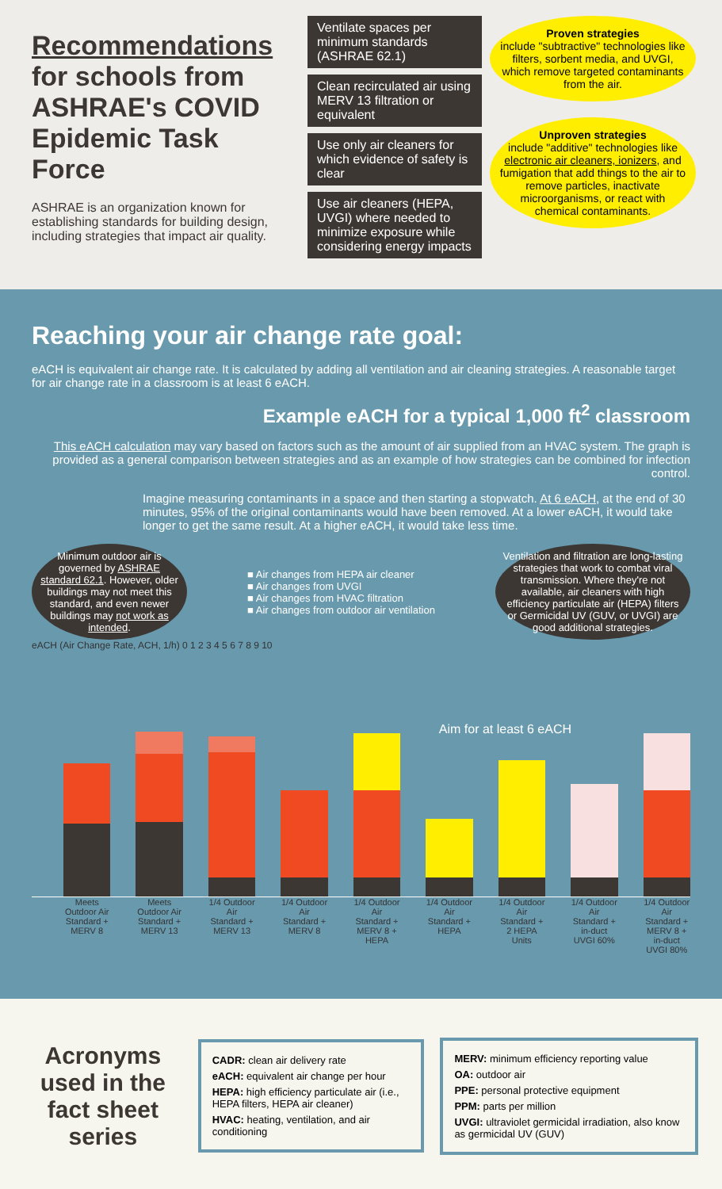Recommendations for schools from ASHRAE's COVID Epidemic Task Force
ASHRAE is an organization known for establishing standards for building design, including strategies that impact air quality.
Ventilate spaces per minimum standards (ASHRAE 62.1)
Clean recirculated air using MERV 13 filtration or equivalent
Use only air cleaners for which evidence of safety is clear
Use air cleaners (HEPA, UVGI) where needed to minimize exposure while considering energy impacts
Proven strategies
include "subtractive" technologies like filters, sorbent media, and UVGI, which remove targeted contaminants from the air.
Unproven strategies
include "additive" technologies like electronic air cleaners, ionizers, and fumigation that add things to the air to remove particles, inactivate microorganisms, or react with chemical contaminants.
Reaching your air change rate goal:
eACH is equivalent air change rate. It is calculated by adding all ventilation and air cleaning strategies. A reasonable target for air change rate in a classroom is at least 6 eACH.
Example eACH for a typical 1,000 ft<sup>2</sup> classroom
This eACH calculation may vary based on factors such as the amount of air supplied from an HVAC system. The graph is provided as a general comparison between strategies and as an example of how strategies can be combined for infection control.
Imagine measuring contaminants in a space and then starting a stopwatch. At 6 eACH, at the end of 30 minutes, 95% of the original contaminants would have been removed. At a lower eACH, it would take longer to get the same result. At a higher eACH, it would take less time.
Minimum outdoor air is governed by ASHRAE standard 62.1. However, older buildings may not meet this standard, and even newer buildings may not work as intended.
■ Air changes from HEPA air cleaner
■ Air changes from UVGI
■ Air changes from HVAC filtration
■ Air changes from outdoor air ventilation
Ventilation and filtration are long-lasting strategies that work to combat viral transmission. Where they're not available, air cleaners with high efficiency particulate air (HEPA) filters or Germicidal UV (GUV, or UVGI) are good additional strategies.
eACH (Air Change Rate, ACH, 1/h) 0 1 2 3 4 5 6 7 8 9 10
Aim for at least 6 eACH
Meets Outdoor Air Standard + MERV 8
Meets Outdoor Air Standard + MERV 13
1/4 Outdoor Air Standard + MERV 13
1/4 Outdoor Air Standard + MERV 8
1/4 Outdoor Air Standard + MERV 8 + HEPA
1/4 Outdoor Air Standard + HEPA
1/4 Outdoor Air Standard + 2 HEPA Units
1/4 Outdoor Air Standard + in-duct UVGI 60%
1/4 Outdoor Air Standard + MERV 8 + in-duct UVGI 80%
Acronyms used in the fact sheet series
CADR: clean air delivery rate
eACH: equivalent air change per hour
HEPA: high efficiency particulate air (i.e., HEPA filters, HEPA air cleaner)
HVAC: heating, ventilation, and air conditioning
MERV: minimum efficiency reporting value
OA: outdoor air
PPE: personal protective equipment
PPM: parts per million
UVGI: ultraviolet germicidal irradiation, also know as germicidal UV (GUV)